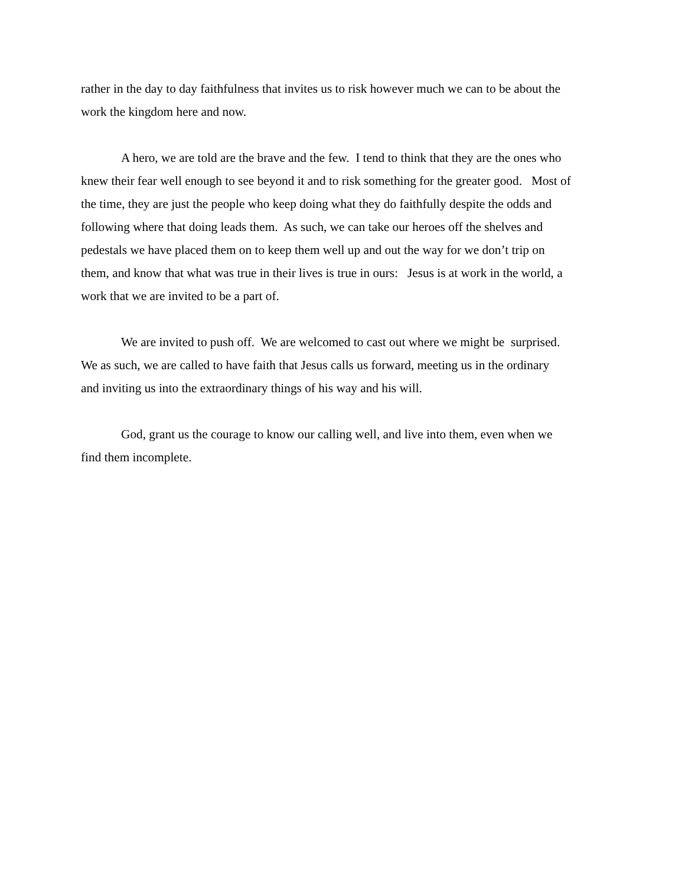rather in the day to day faithfulness that invites us to risk however much we can to be about the
work the kingdom here and now.
A hero, we are told are the brave and the few. I tend to think that they are the ones who
knew their fear well enough to see beyond it and to risk something for the greater good. Most of
the time, they are just the people who keep doing what they do faithfully despite the odds and
following where that doing leads them. As such, we can take our heroes off the shelves and
pedestals we have placed them on to keep them well up and out the way for we don’t trip on
them, and know that what was true in their lives is true in ours: Jesus is at work in the world, a
work that we are invited to be a part of.
We are invited to push off. We are welcomed to cast out where we might be surprised.
We as such, we are called to have faith that Jesus calls us forward, meeting us in the ordinary
and inviting us into the extraordinary things of his way and his will.
God, grant us the courage to know our calling well, and live into them, even when we
find them incomplete.